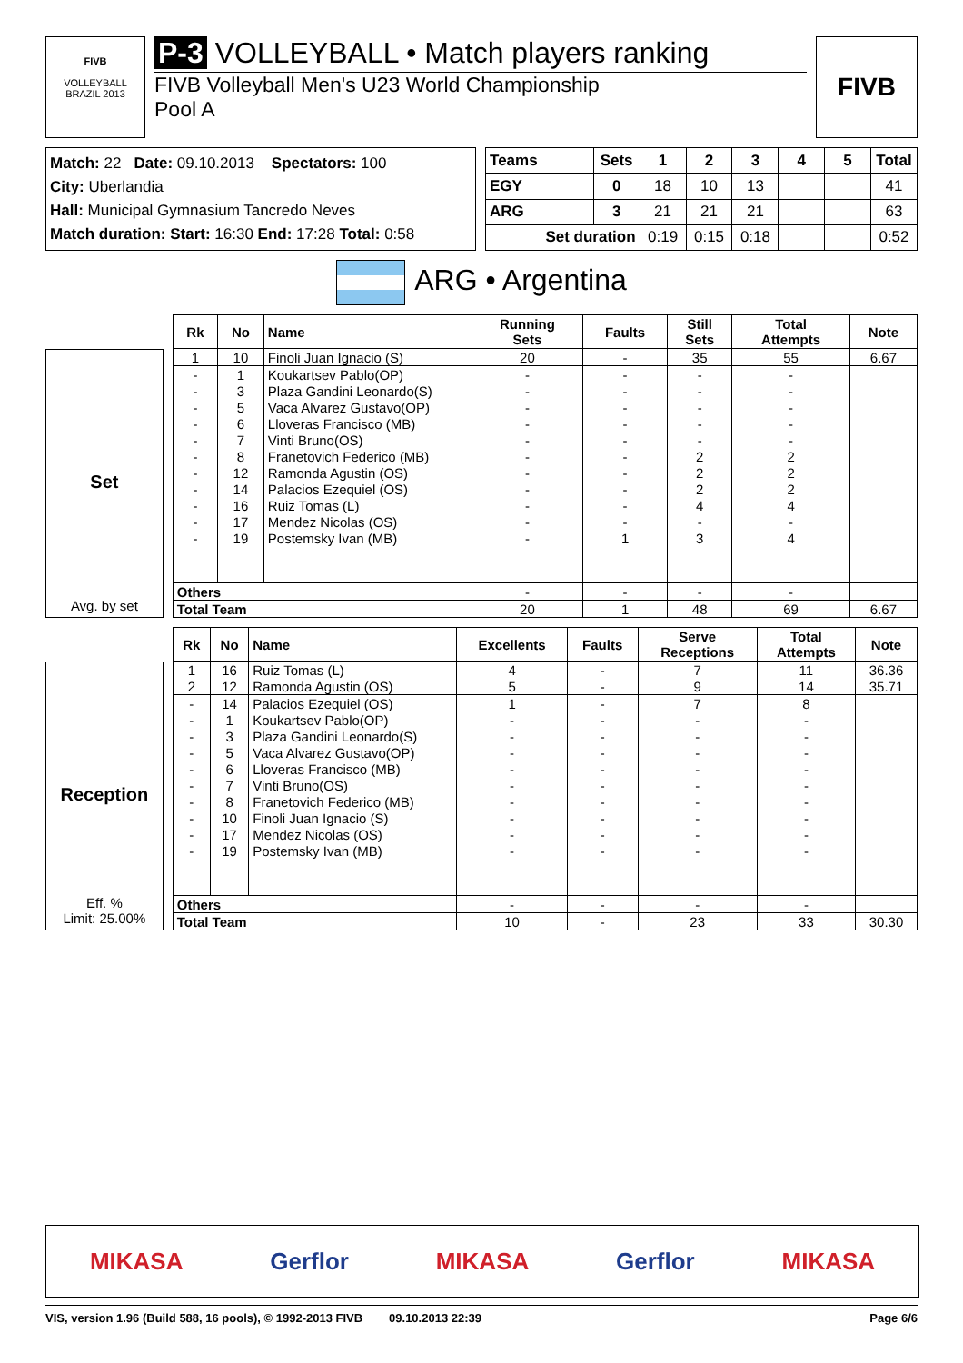FIVB
VOLLEYBALL
BRAZIL 2013
P-3 VOLLEYBALL • Match players ranking
FIVB Volleyball Men's U23 World Championship
Pool A
FIVB
Match: 22 Date: 09.10.2013 Spectators: 100
City: Uberlandia
Hall: Municipal Gymnasium Tancredo Neves
Match duration: Start: 16:30 End: 17:28 Total: 0:58
| Teams | Sets | 1 | 2 | 3 | 4 | 5 | Total |
| --- | --- | --- | --- | --- | --- | --- | --- |
| EGY | 0 | 18 | 10 | 13 | | | 41 |
| ARG | 3 | 21 | 21 | 21 | | | 63 |
| Set duration | | 0:19 | 0:15 | 0:18 | | | 0:52 |
ARG • Argentina
Set
Avg. by set
| Rk | No | Name | Running Sets | Faults | Still Sets | Total Attempts | Note |
| --- | --- | --- | --- | --- | --- | --- | --- |
| 1 | 10 | Finoli Juan Ignacio (S) | 20 | - | 35 | 55 | 6.67 |
| - | 1 | Koukartsev Pablo(OP) | - | - | - | - | |
| - | 3 | Plaza Gandini Leonardo(S) | - | - | - | - | |
| - | 5 | Vaca Alvarez Gustavo(OP) | - | - | - | - | |
| - | 6 | Lloveras Francisco (MB) | - | - | - | - | |
| - | 7 | Vinti Bruno(OS) | - | - | - | - | |
| - | 8 | Franetovich Federico (MB) | - | - | 2 | 2 | |
| - | 12 | Ramonda Agustin (OS) | - | - | 2 | 2 | |
| - | 14 | Palacios Ezequiel (OS) | - | - | 2 | 2 | |
| - | 16 | Ruiz Tomas (L) | - | - | 4 | 4 | |
| - | 17 | Mendez Nicolas (OS) | - | - | - | - | |
| - | 19 | Postemsky Ivan (MB) | - | 1 | 3 | 4 | |
| Others | | | - | - | - | - | |
| Total Team | | | 20 | 1 | 48 | 69 | 6.67 |
Reception
Eff. %
Limit: 25.00%
| Rk | No | Name | Excellents | Faults | Serve Receptions | Total Attempts | Note |
| --- | --- | --- | --- | --- | --- | --- | --- |
| 1 | 16 | Ruiz Tomas (L) | 4 | - | 7 | 11 | 36.36 |
| 2 | 12 | Ramonda Agustin (OS) | 5 | - | 9 | 14 | 35.71 |
| - | 14 | Palacios Ezequiel (OS) | 1 | - | 7 | 8 | |
| - | 1 | Koukartsev Pablo(OP) | - | - | - | - | |
| - | 3 | Plaza Gandini Leonardo(S) | - | - | - | - | |
| - | 5 | Vaca Alvarez Gustavo(OP) | - | - | - | - | |
| - | 6 | Lloveras Francisco (MB) | - | - | - | - | |
| - | 7 | Vinti Bruno(OS) | - | - | - | - | |
| - | 8 | Franetovich Federico (MB) | - | - | - | - | |
| - | 10 | Finoli Juan Ignacio (S) | - | - | - | - | |
| - | 17 | Mendez Nicolas (OS) | - | - | - | - | |
| - | 19 | Postemsky Ivan (MB) | - | - | - | - | |
| Others | | | - | - | - | - | |
| Total Team | | | 10 | - | 23 | 33 | 30.30 |
MIKASA Gerflor MIKASA Gerflor MIKASA
VIS, version 1.96 (Build 588, 16 pools), © 1992-2013 FIVB 09.10.2013 22:39 Page 6/6